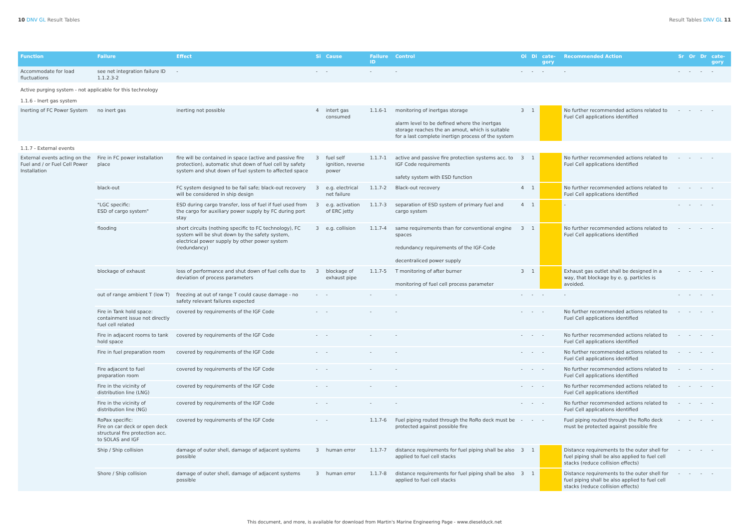10 DNV GL Result Tables Result Tables DNV GL 11
| Function | Failure | Effect | Si | Cause | Failure ID | Control | Oi | Di | cate-gory | Recommended Action | Sr | Or | Dr | cate-gory |
| --- | --- | --- | --- | --- | --- | --- | --- | --- | --- | --- | --- | --- | --- | --- |
| Accommodate for load fluctuations | see net integration failure ID 1.1.2.3-2 | - | - | - | - | - | - | - | - | - | - | - | - | - |
| Active purging system - not applicable for this technology | | | | | | | | | | | | | | |
| 1.1.6 - Inert gas system | | | | | | | | | | | | | | |
| Inerting of FC Power System | no inert gas | inerting not possible | 4 | intert gas consumed | 1.1.6-1 | monitoring of inertgas storage alarm level to be defined where the inertgas storage reaches the an amout, which is suitable for a last complete inertign process of the system | 3 | 1 | | No further recommended actions related to Fuel Cell applications identified | - | - | - | - |
| 1.1.7 - External events | | | | | | | | | | | | | | |
| External events acting on the Fuel and / or Fuel Cell Power Installation | Fire in FC power installation place | fire will be contained in space (active and passive fire protection), automatic shut down of fuel cell by safety system and shut down of fuel system to affected space | 3 | fuel self ignition, reverse power | 1.1.7-1 | active and passive fire protection systems acc. to IGF Code requirements safety system with ESD function | 3 | 1 | | No further recommended actions related to Fuel Cell applications identified | - | - | - | - |
| | black-out | FC system designed to be fail safe; black-out recovery will be considered in ship design | 3 | e.g. electrical net failure | 1.1.7-2 | Black-out recovery | 4 | 1 | | No further recommended actions related to Fuel Cell applications identified | - | - | - | - |
| | "LGC specific: ESD of cargo system" | ESD during cargo transfer, loss of fuel if fuel used from the cargo for auxiliary power supply by FC during port stay | 3 | e.g. activation of ERC jetty | 1.1.7-3 | separation of ESD system of primary fuel and cargo system | 4 | 1 | | - | - | - | - | - |
| | flooding | short circuits (nothing specific to FC technology), FC system will be shut down by the safety system, electrical power supply by other power system (redundancy) | 3 | e.g. collision | 1.1.7-4 | same requirements than for conventional engine spaces redundancy requirements of the IGF-Code decentraliced power supply | 3 | 1 | | No further recommended actions related to Fuel Cell applications identified | - | - | - | - |
| | blockage of exhaust | loss of performance and shut down of fuel cells due to deviation of process parameters | 3 | blockage of exhaust pipe | 1.1.7-5 | T monitoring of after burner monitoring of fuel cell process parameter | 3 | 1 | | Exhaust gas outlet shall be designed in a way, that blockage by e. g. particles is avoided. | - | - | - | - |
| | out of range ambient T (low T) | freezing at out of range T could cause damage - no safety relevant failures expected | - | - | - | - | - | - | - | - | - | - | - | - |
| | Fire in Tank hold space: containment issue not directly fuel cell related | covered by requirements of the IGF Code | - | - | - | - | - | - | - | No further recommended actions related to Fuel Cell applications identified | - | - | - | - |
| | Fire in adjacent rooms to tank hold space | covered by requirements of the IGF Code | - | - | - | - | - | - | - | No further recommended actions related to Fuel Cell applications identified | - | - | - | - |
| | Fire in fuel preparation room | covered by requirements of the IGF Code | - | - | - | - | - | - | - | No further recommended actions related to Fuel Cell applications identified | - | - | - | - |
| | Fire adjacent to fuel preparation room | covered by requirements of the IGF Code | - | - | - | - | - | - | - | No further recommended actions related to Fuel Cell applications identified | - | - | - | - |
| | Fire in the vicinity of distribution line (LNG) | covered by requirements of the IGF Code | - | - | - | - | - | - | - | No further recommended actions related to Fuel Cell applications identified | - | - | - | - |
| | Fire in the vicinity of distribution line (NG) | covered by requirements of the IGF Code | - | - | - | - | - | - | - | No further recommended actions related to Fuel Cell applications identified | - | - | - | - |
| | RoPax specific: Fire on car deck or open deck structural fire protection acc. to SOLAS and IGF | covered by requirements of the IGF Code | - | - | 1.1.7-6 | Fuel piping routed through the RoRo deck must be protected against possible fire | - | - | - | Fuel piping routed through the RoRo deck must be protected against possible fire | - | - | - | - |
| | Ship / Ship collision | damage of outer shell, damage of adjacent systems possible | 3 | human error | 1.1.7-7 | distance requirements for fuel piping shall be also applied to fuel cell stacks | 3 | 1 | | Distance requirements to the outer shell for fuel piping shall be also applied to fuel cell stacks (reduce collision effects) | - | - | - | - |
| | Shore / Ship collision | damage of outer shell, damage of adjacent systems possible | 3 | human error | 1.1.7-8 | distance requirements for fuel piping shall be also applied to fuel cell stacks | 3 | 1 | | Distance requirements to the outer shell for fuel piping shall be also applied to fuel cell stacks (reduce collision effects) | - | - | - | - |
This document, and more, is available for download from Martin's Marine Engineering Page - www.dieselduck.net